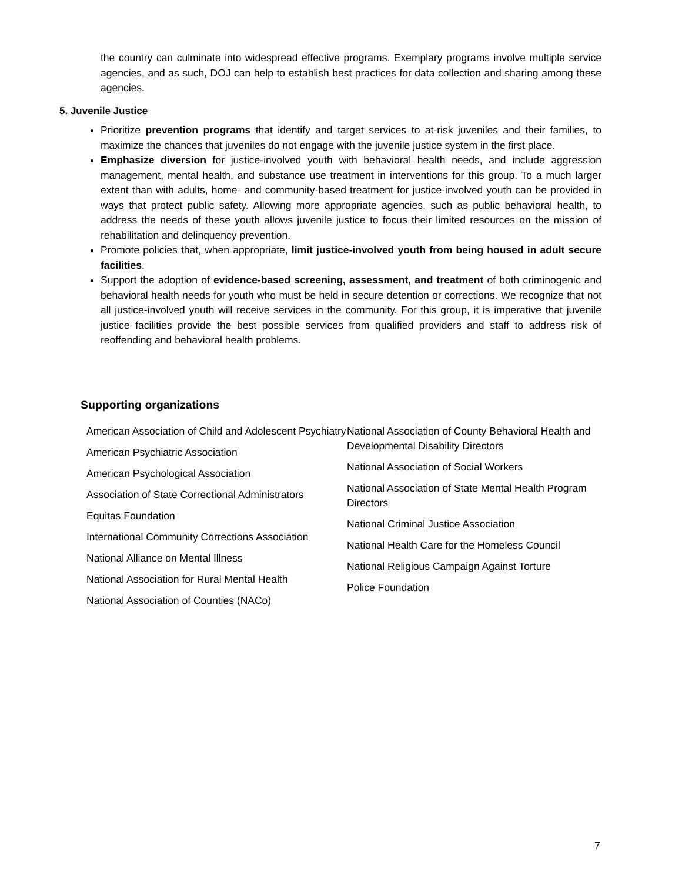the country can culminate into widespread effective programs. Exemplary programs involve multiple service agencies, and as such, DOJ can help to establish best practices for data collection and sharing among these agencies.
5. Juvenile Justice
Prioritize prevention programs that identify and target services to at-risk juveniles and their families, to maximize the chances that juveniles do not engage with the juvenile justice system in the first place.
Emphasize diversion for justice-involved youth with behavioral health needs, and include aggression management, mental health, and substance use treatment in interventions for this group. To a much larger extent than with adults, home- and community-based treatment for justice-involved youth can be provided in ways that protect public safety. Allowing more appropriate agencies, such as public behavioral health, to address the needs of these youth allows juvenile justice to focus their limited resources on the mission of rehabilitation and delinquency prevention.
Promote policies that, when appropriate, limit justice-involved youth from being housed in adult secure facilities.
Support the adoption of evidence-based screening, assessment, and treatment of both criminogenic and behavioral health needs for youth who must be held in secure detention or corrections. We recognize that not all justice-involved youth will receive services in the community. For this group, it is imperative that juvenile justice facilities provide the best possible services from qualified providers and staff to address risk of reoffending and behavioral health problems.
Supporting organizations
American Association of Child and Adolescent Psychiatry
American Psychiatric Association
American Psychological Association
Association of State Correctional Administrators
Equitas Foundation
International Community Corrections Association
National Alliance on Mental Illness
National Association for Rural Mental Health
National Association of Counties (NACo)
National Association of County Behavioral Health and Developmental Disability Directors
National Association of Social Workers
National Association of State Mental Health Program Directors
National Criminal Justice Association
National Health Care for the Homeless Council
National Religious Campaign Against Torture
Police Foundation
7